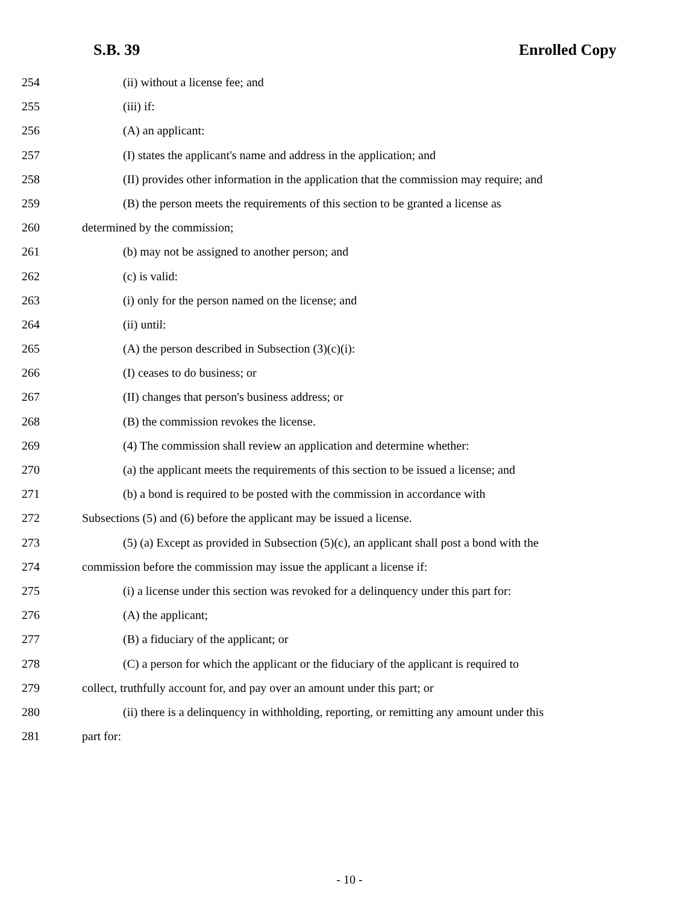S.B. 39 Enrolled Copy
254 (ii) without a license fee; and
255 (iii) if:
256 (A) an applicant:
257 (I) states the applicant's name and address in the application; and
258 (II) provides other information in the application that the commission may require; and
259 (B) the person meets the requirements of this section to be granted a license as
260 determined by the commission;
261 (b) may not be assigned to another person; and
262 (c) is valid:
263 (i) only for the person named on the license; and
264 (ii) until:
265 (A) the person described in Subsection (3)(c)(i):
266 (I) ceases to do business; or
267 (II) changes that person's business address; or
268 (B) the commission revokes the license.
269 (4) The commission shall review an application and determine whether:
270 (a) the applicant meets the requirements of this section to be issued a license; and
271 (b) a bond is required to be posted with the commission in accordance with
272 Subsections (5) and (6) before the applicant may be issued a license.
273 (5) (a) Except as provided in Subsection (5)(c), an applicant shall post a bond with the
274 commission before the commission may issue the applicant a license if:
275 (i) a license under this section was revoked for a delinquency under this part for:
276 (A) the applicant;
277 (B) a fiduciary of the applicant; or
278 (C) a person for which the applicant or the fiduciary of the applicant is required to
279 collect, truthfully account for, and pay over an amount under this part; or
280 (ii) there is a delinquency in withholding, reporting, or remitting any amount under this
281 part for:
- 10 -